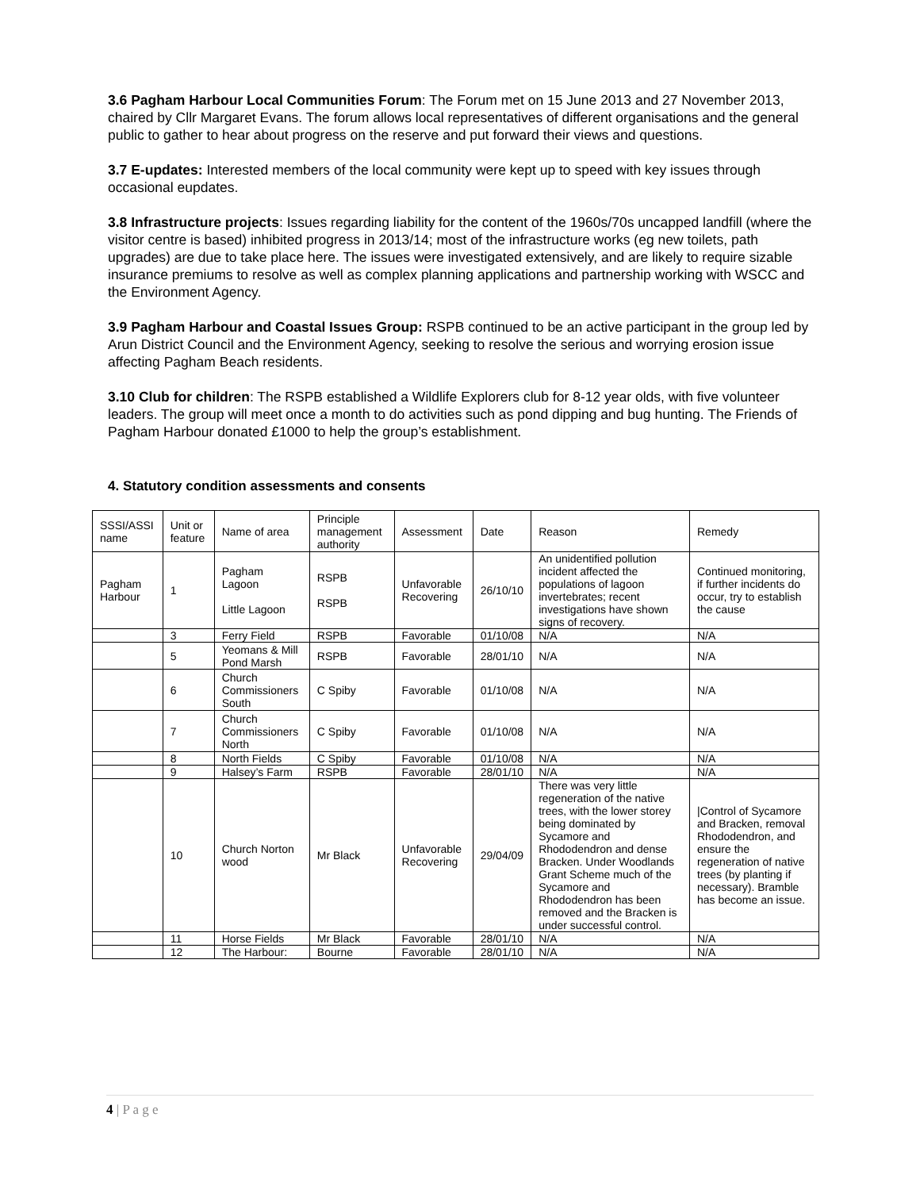3.6 Pagham Harbour Local Communities Forum: The Forum met on 15 June 2013 and 27 November 2013, chaired by Cllr Margaret Evans. The forum allows local representatives of different organisations and the general public to gather to hear about progress on the reserve and put forward their views and questions.
3.7 E-updates: Interested members of the local community were kept up to speed with key issues through occasional eupdates.
3.8 Infrastructure projects: Issues regarding liability for the content of the 1960s/70s uncapped landfill (where the visitor centre is based) inhibited progress in 2013/14; most of the infrastructure works (eg new toilets, path upgrades) are due to take place here. The issues were investigated extensively, and are likely to require sizable insurance premiums to resolve as well as complex planning applications and partnership working with WSCC and the Environment Agency.
3.9 Pagham Harbour and Coastal Issues Group: RSPB continued to be an active participant in the group led by Arun District Council and the Environment Agency, seeking to resolve the serious and worrying erosion issue affecting Pagham Beach residents.
3.10 Club for children: The RSPB established a Wildlife Explorers club for 8-12 year olds, with five volunteer leaders. The group will meet once a month to do activities such as pond dipping and bug hunting. The Friends of Pagham Harbour donated £1000 to help the group’s establishment.
4. Statutory condition assessments and consents
| SSSI/ASSI name | Unit or feature | Name of area | Principle management authority | Assessment | Date | Reason | Remedy |
| Pagham Harbour | 1 | Pagham Lagoon Little Lagoon | RSPB RSPB | Unfavorable Recovering | 26/10/10 | An unidentified pollution incident affected the populations of lagoon invertebrates; recent investigations have shown signs of recovery. | Continued monitoring, if further incidents do occur, try to establish the cause |
| | 3 | Ferry Field | RSPB | Favorable | 01/10/08 | N/A | N/A |
| | 5 | Yeomans & Mill Pond Marsh | RSPB | Favorable | 28/01/10 | N/A | N/A |
| | 6 | Church Commissioners South | C Spiby | Favorable | 01/10/08 | N/A | N/A |
| | 7 | Church Commissioners North | C Spiby | Favorable | 01/10/08 | N/A | N/A |
| | 8 | North Fields | C Spiby | Favorable | 01/10/08 | N/A | N/A |
| | 9 | Halsey’s Farm | RSPB | Favorable | 28/01/10 | N/A | N/A |
| | 10 | Church Norton wood | Mr Black | Unfavorable Recovering | 29/04/09 | There was very little regeneration of the native trees, with the lower storey being dominated by Sycamore and Rhododendron and dense Bracken. Under Woodlands Grant Scheme much of the Sycamore and Rhododendron has been removed and the Bracken is under successful control. | /Control of Sycamore and Bracken, removal Rhododendron, and ensure the regeneration of native trees (by planting if necessary). Bramble has become an issue. |
| | 11 | Horse Fields | Mr Black | Favorable | 28/01/10 | N/A | N/A |
| | 12 | The Harbour: | Bourne | Favorable | 28/01/10 | N/A | N/A |
4 | P a g e